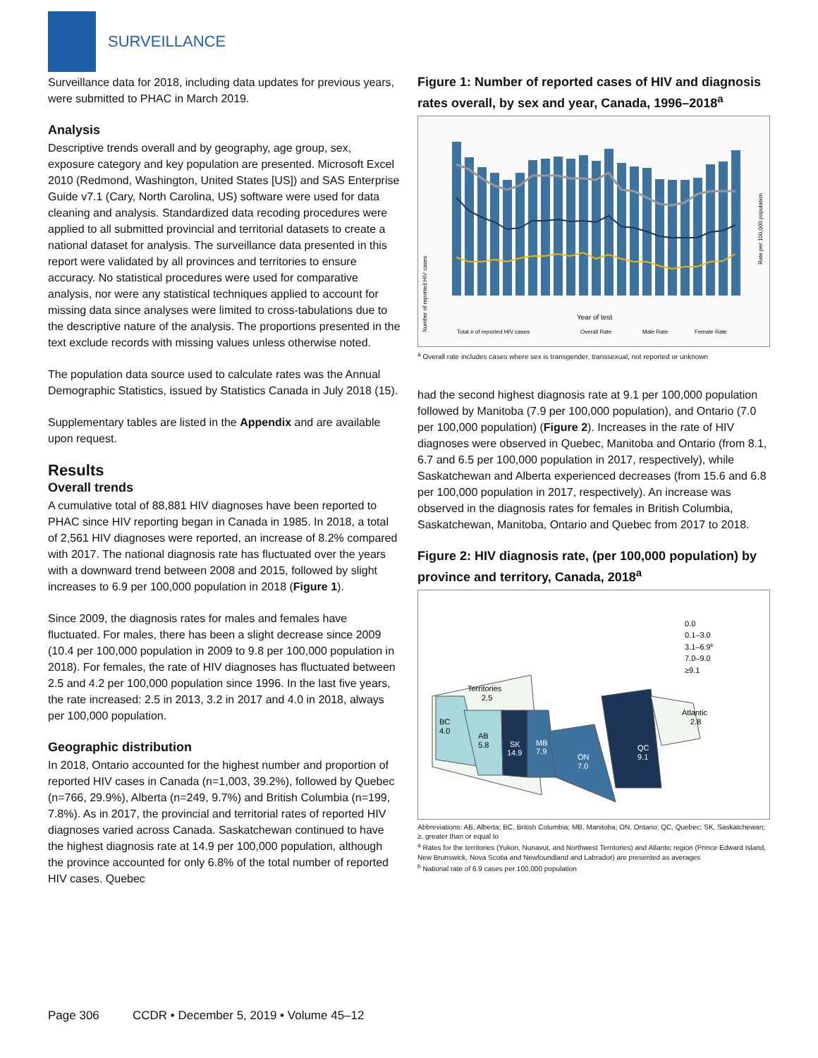SURVEILLANCE
Surveillance data for 2018, including data updates for previous years, were submitted to PHAC in March 2019.
Analysis
Descriptive trends overall and by geography, age group, sex, exposure category and key population are presented. Microsoft Excel 2010 (Redmond, Washington, United States [US]) and SAS Enterprise Guide v7.1 (Cary, North Carolina, US) software were used for data cleaning and analysis. Standardized data recoding procedures were applied to all submitted provincial and territorial datasets to create a national dataset for analysis. The surveillance data presented in this report were validated by all provinces and territories to ensure accuracy. No statistical procedures were used for comparative analysis, nor were any statistical techniques applied to account for missing data since analyses were limited to cross-tabulations due to the descriptive nature of the analysis. The proportions presented in the text exclude records with missing values unless otherwise noted.
The population data source used to calculate rates was the Annual Demographic Statistics, issued by Statistics Canada in July 2018 (15).
Supplementary tables are listed in the Appendix and are available upon request.
Results
Overall trends
A cumulative total of 88,881 HIV diagnoses have been reported to PHAC since HIV reporting began in Canada in 1985. In 2018, a total of 2,561 HIV diagnoses were reported, an increase of 8.2% compared with 2017. The national diagnosis rate has fluctuated over the years with a downward trend between 2008 and 2015, followed by slight increases to 6.9 per 100,000 population in 2018 (Figure 1).
Since 2009, the diagnosis rates for males and females have fluctuated. For males, there has been a slight decrease since 2009 (10.4 per 100,000 population in 2009 to 9.8 per 100,000 population in 2018). For females, the rate of HIV diagnoses has fluctuated between 2.5 and 4.2 per 100,000 population since 1996. In the last five years, the rate increased: 2.5 in 2013, 3.2 in 2017 and 4.0 in 2018, always per 100,000 population.
Geographic distribution
In 2018, Ontario accounted for the highest number and proportion of reported HIV cases in Canada (n=1,003, 39.2%), followed by Quebec (n=766, 29.9%), Alberta (n=249, 9.7%) and British Columbia (n=199, 7.8%). As in 2017, the provincial and territorial rates of reported HIV diagnoses varied across Canada. Saskatchewan continued to have the highest diagnosis rate at 14.9 per 100,000 population, although the province accounted for only 6.8% of the total number of reported HIV cases. Quebec
Figure 1: Number of reported cases of HIV and diagnosis rates overall, by sex and year, Canada, 1996–2018<sup>a</sup>
Number of reported HIV cases
Year of test
Total # of reported HIV cases
Overall Rate
Male Rate
Female Rate
Rate per 100,000 population
<sup>a</sup> Overall rate includes cases where sex is transgender, transsexual, not reported or unknown
had the second highest diagnosis rate at 9.1 per 100,000 population followed by Manitoba (7.9 per 100,000 population), and Ontario (7.0 per 100,000 population) (Figure 2). Increases in the rate of HIV diagnoses were observed in Quebec, Manitoba and Ontario (from 8.1, 6.7 and 6.5 per 100,000 population in 2017, respectively), while Saskatchewan and Alberta experienced decreases (from 15.6 and 6.8 per 100,000 population in 2017, respectively). An increase was observed in the diagnosis rates for females in British Columbia, Saskatchewan, Manitoba, Ontario and Quebec from 2017 to 2018.
Figure 2: HIV diagnosis rate, (per 100,000 population) by province and territory, Canada, 2018<sup>a</sup>
Territories
2.5
BC
4.0
AB
5.8
SK
14.9
MB
7.9
ON
7.0
QC
9.1
Atlantic
2.8
0.0
0.1–3.0
3.1–6.9b
7.0–9.0
≥9.1
Abbreviations: AB, Alberta; BC, British Columbia; MB, Manitoba; ON, Ontario; QC, Quebec; SK, Saskatchewan; ≥, greater than or equal to
<sup>a</sup> Rates for the territories (Yukon, Nunavut, and Northwest Territories) and Atlantic region (Prince Edward Island, New Brunswick, Nova Scotia and Newfoundland and Labrador) are presented as averages
<sup>b</sup> National rate of 6.9 cases per 100,000 population
Page 306 CCDR • December 5, 2019 • Volume 45–12